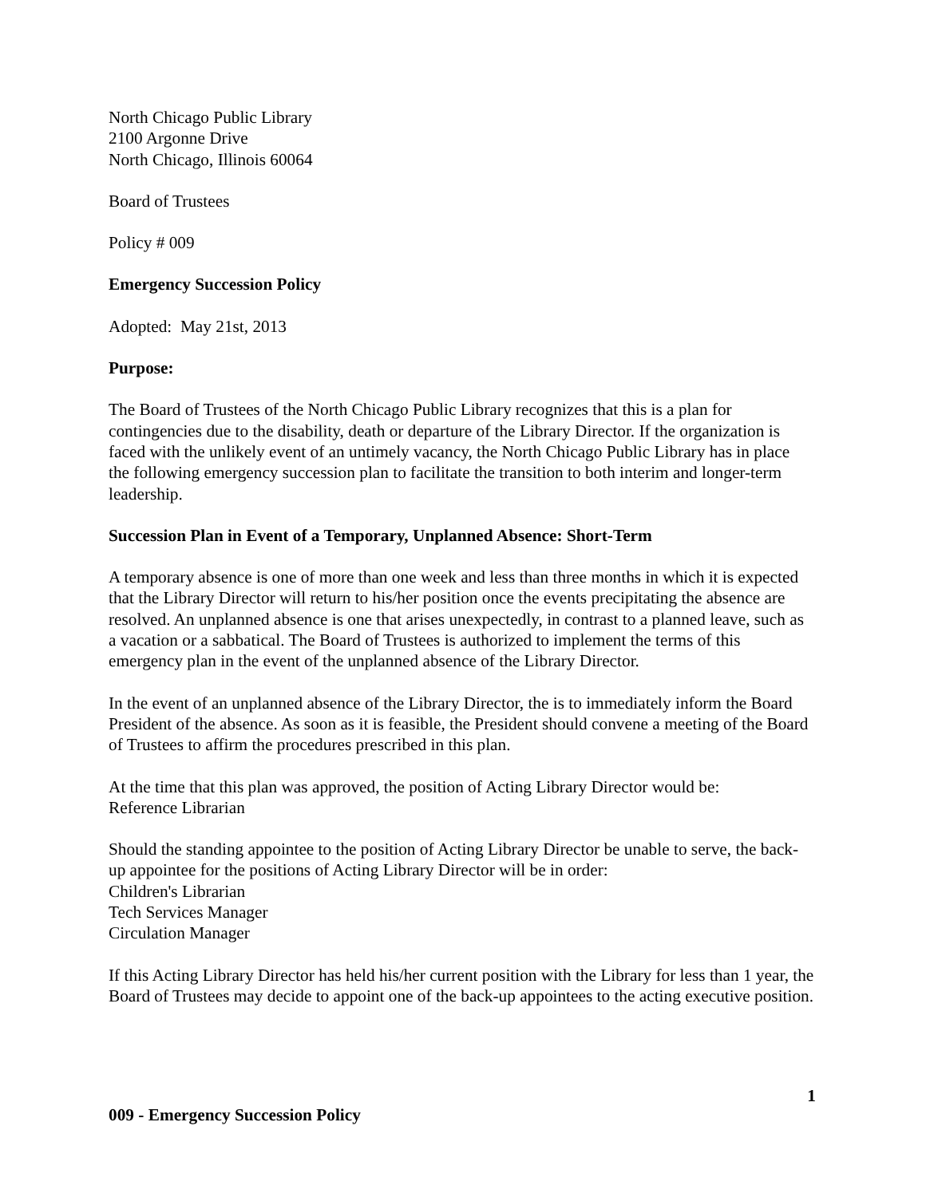North Chicago Public Library
2100 Argonne Drive
North Chicago, Illinois 60064
Board of Trustees
Policy # 009
Emergency Succession Policy
Adopted: May 21st, 2013
Purpose:
The Board of Trustees of the North Chicago Public Library recognizes that this is a plan for contingencies due to the disability, death or departure of the Library Director. If the organization is faced with the unlikely event of an untimely vacancy, the North Chicago Public Library has in place the following emergency succession plan to facilitate the transition to both interim and longer-term leadership.
Succession Plan in Event of a Temporary, Unplanned Absence: Short-Term
A temporary absence is one of more than one week and less than three months in which it is expected that the Library Director will return to his/her position once the events precipitating the absence are resolved. An unplanned absence is one that arises unexpectedly, in contrast to a planned leave, such as a vacation or a sabbatical. The Board of Trustees is authorized to implement the terms of this emergency plan in the event of the unplanned absence of the Library Director.
In the event of an unplanned absence of the Library Director, the is to immediately inform the Board President of the absence. As soon as it is feasible, the President should convene a meeting of the Board of Trustees to affirm the procedures prescribed in this plan.
At the time that this plan was approved, the position of Acting Library Director would be:
Reference Librarian
Should the standing appointee to the position of Acting Library Director be unable to serve, the back-up appointee for the positions of Acting Library Director will be in order:
Children's Librarian
Tech Services Manager
Circulation Manager
If this Acting Library Director has held his/her current position with the Library for less than 1 year, the Board of Trustees may decide to appoint one of the back-up appointees to the acting executive position.
1
009 - Emergency Succession Policy